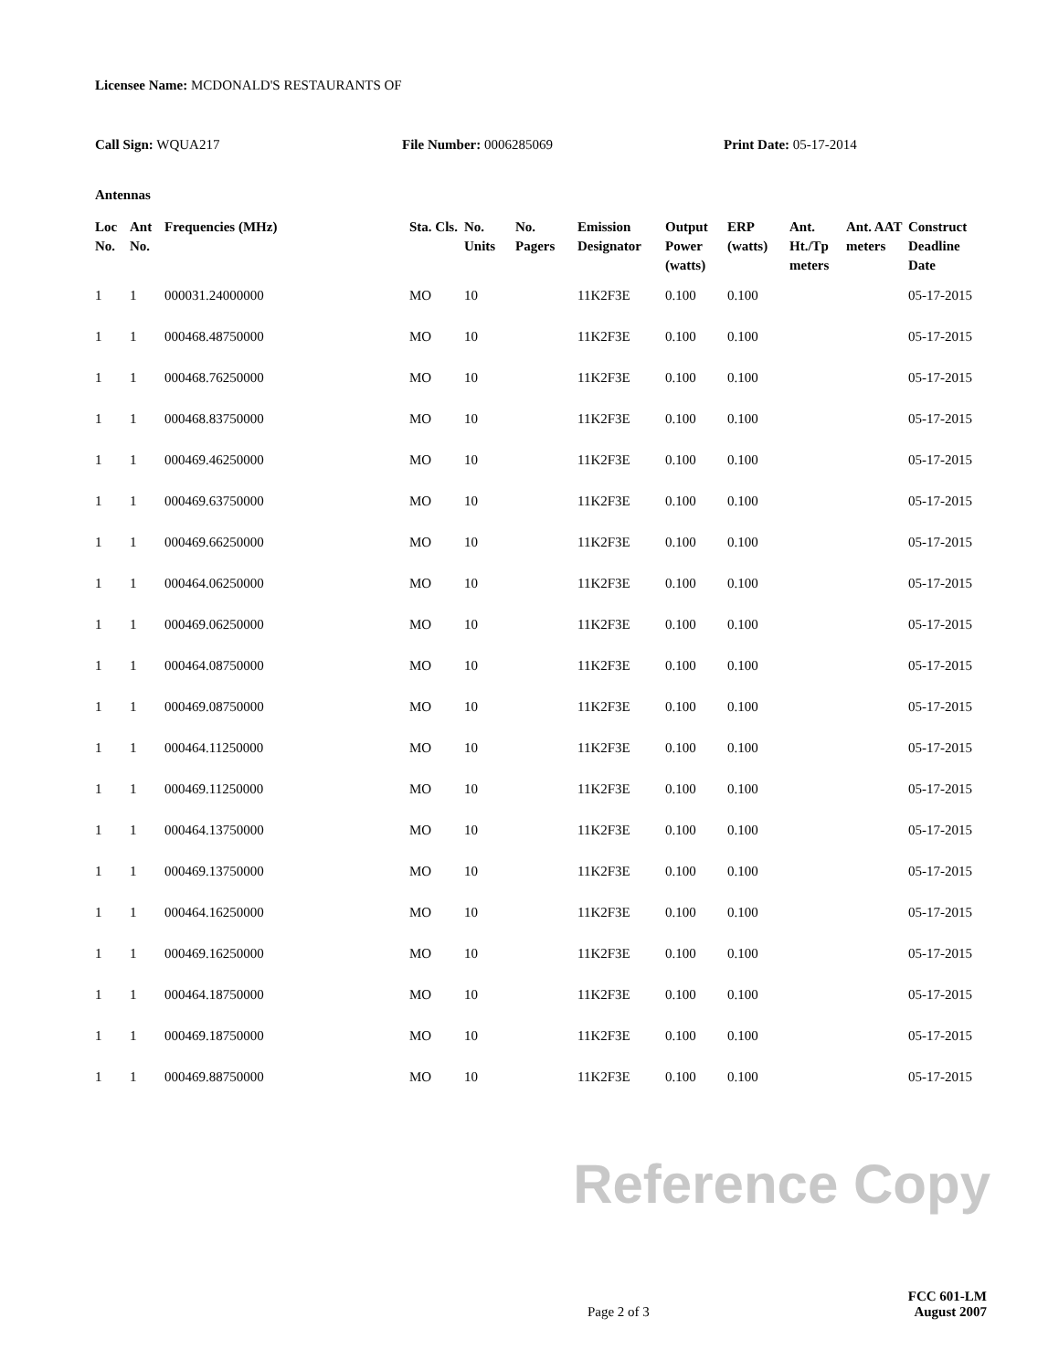Licensee Name: MCDONALD'S RESTAURANTS OF
Call Sign: WQUA217 File Number: 0006285069 Print Date: 05-17-2014
Antennas
| Loc No. | Ant No. | Frequencies (MHz) | Sta. Cls. | No. Units | No. Pagers | Emission Designator | Output Power (watts) | ERP (watts) | Ant. Ht./Tp meters | Ant. AAT meters | Construct Deadline Date |
| --- | --- | --- | --- | --- | --- | --- | --- | --- | --- | --- | --- |
| 1 | 1 | 000031.24000000 | MO | 10 | | 11K2F3E | 0.100 | 0.100 | | | 05-17-2015 |
| 1 | 1 | 000468.48750000 | MO | 10 | | 11K2F3E | 0.100 | 0.100 | | | 05-17-2015 |
| 1 | 1 | 000468.76250000 | MO | 10 | | 11K2F3E | 0.100 | 0.100 | | | 05-17-2015 |
| 1 | 1 | 000468.83750000 | MO | 10 | | 11K2F3E | 0.100 | 0.100 | | | 05-17-2015 |
| 1 | 1 | 000469.46250000 | MO | 10 | | 11K2F3E | 0.100 | 0.100 | | | 05-17-2015 |
| 1 | 1 | 000469.63750000 | MO | 10 | | 11K2F3E | 0.100 | 0.100 | | | 05-17-2015 |
| 1 | 1 | 000469.66250000 | MO | 10 | | 11K2F3E | 0.100 | 0.100 | | | 05-17-2015 |
| 1 | 1 | 000464.06250000 | MO | 10 | | 11K2F3E | 0.100 | 0.100 | | | 05-17-2015 |
| 1 | 1 | 000469.06250000 | MO | 10 | | 11K2F3E | 0.100 | 0.100 | | | 05-17-2015 |
| 1 | 1 | 000464.08750000 | MO | 10 | | 11K2F3E | 0.100 | 0.100 | | | 05-17-2015 |
| 1 | 1 | 000469.08750000 | MO | 10 | | 11K2F3E | 0.100 | 0.100 | | | 05-17-2015 |
| 1 | 1 | 000464.11250000 | MO | 10 | | 11K2F3E | 0.100 | 0.100 | | | 05-17-2015 |
| 1 | 1 | 000469.11250000 | MO | 10 | | 11K2F3E | 0.100 | 0.100 | | | 05-17-2015 |
| 1 | 1 | 000464.13750000 | MO | 10 | | 11K2F3E | 0.100 | 0.100 | | | 05-17-2015 |
| 1 | 1 | 000469.13750000 | MO | 10 | | 11K2F3E | 0.100 | 0.100 | | | 05-17-2015 |
| 1 | 1 | 000464.16250000 | MO | 10 | | 11K2F3E | 0.100 | 0.100 | | | 05-17-2015 |
| 1 | 1 | 000469.16250000 | MO | 10 | | 11K2F3E | 0.100 | 0.100 | | | 05-17-2015 |
| 1 | 1 | 000464.18750000 | MO | 10 | | 11K2F3E | 0.100 | 0.100 | | | 05-17-2015 |
| 1 | 1 | 000469.18750000 | MO | 10 | | 11K2F3E | 0.100 | 0.100 | | | 05-17-2015 |
| 1 | 1 | 000469.88750000 | MO | 10 | | 11K2F3E | 0.100 | 0.100 | | | 05-17-2015 |
Reference Copy
Page 2 of 3
FCC 601-LM
August 2007